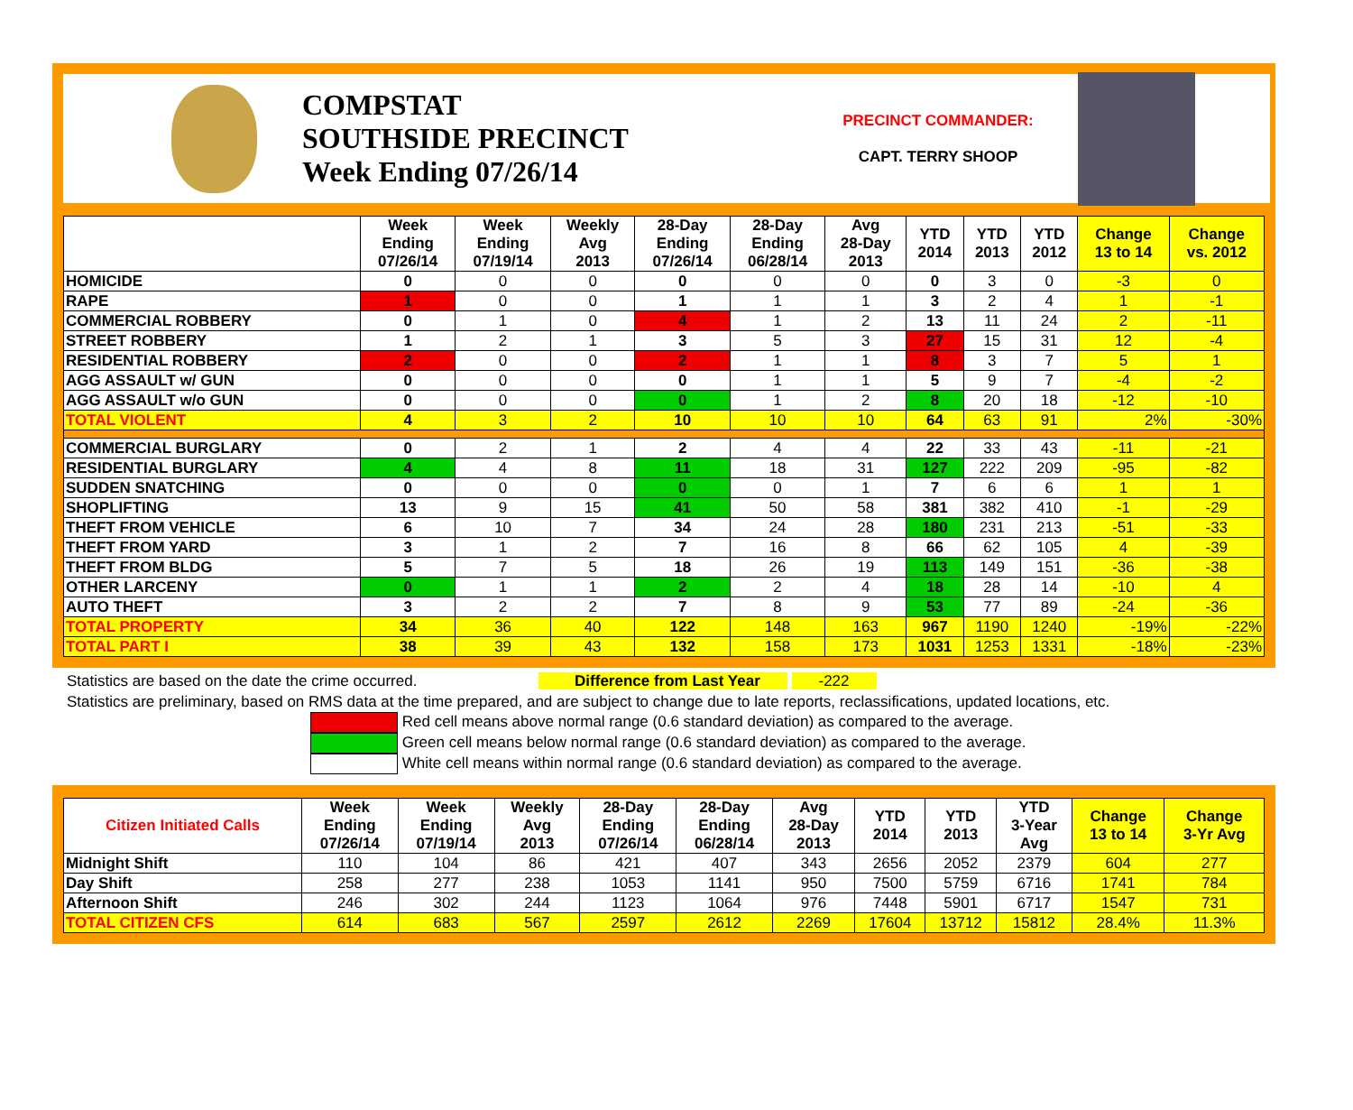COMPSTAT
SOUTHSIDE PRECINCT
Week Ending 07/26/14
PRECINCT COMMANDER:
CAPT. TERRY SHOOP
| | Week Ending 07/26/14 | Week Ending 07/19/14 | Weekly Avg 2013 | 28-Day Ending 07/26/14 | 28-Day Ending 06/28/14 | Avg 28-Day 2013 | YTD 2014 | YTD 2013 | YTD 2012 | Change 13 to 14 | Change vs. 2012 |
| --- | --- | --- | --- | --- | --- | --- | --- | --- | --- | --- | --- |
| HOMICIDE | 0 | 0 | 0 | 0 | 0 | 0 | 0 | 3 | 0 | -3 | 0 |
| RAPE | 1 | 0 | 0 | 1 | 1 | 1 | 3 | 2 | 4 | 1 | -1 |
| COMMERCIAL ROBBERY | 0 | 1 | 0 | 4 | 1 | 2 | 13 | 11 | 24 | 2 | -11 |
| STREET ROBBERY | 1 | 2 | 1 | 3 | 5 | 3 | 27 | 15 | 31 | 12 | -4 |
| RESIDENTIAL ROBBERY | 2 | 0 | 0 | 2 | 1 | 1 | 8 | 3 | 7 | 5 | 1 |
| AGG ASSAULT w/ GUN | 0 | 0 | 0 | 0 | 1 | 1 | 5 | 9 | 7 | -4 | -2 |
| AGG ASSAULT w/o GUN | 0 | 0 | 0 | 0 | 1 | 2 | 8 | 20 | 18 | -12 | -10 |
| TOTAL VIOLENT | 4 | 3 | 2 | 10 | 10 | 10 | 64 | 63 | 91 | 2% | -30% |
| COMMERCIAL BURGLARY | 0 | 2 | 1 | 2 | 4 | 4 | 22 | 33 | 43 | -11 | -21 |
| RESIDENTIAL BURGLARY | 4 | 4 | 8 | 11 | 18 | 31 | 127 | 222 | 209 | -95 | -82 |
| SUDDEN SNATCHING | 0 | 0 | 0 | 0 | 0 | 1 | 7 | 6 | 6 | 1 | 1 |
| SHOPLIFTING | 13 | 9 | 15 | 41 | 50 | 58 | 381 | 382 | 410 | -1 | -29 |
| THEFT FROM VEHICLE | 6 | 10 | 7 | 34 | 24 | 28 | 180 | 231 | 213 | -51 | -33 |
| THEFT FROM YARD | 3 | 1 | 2 | 7 | 16 | 8 | 66 | 62 | 105 | 4 | -39 |
| THEFT FROM BLDG | 5 | 7 | 5 | 18 | 26 | 19 | 113 | 149 | 151 | -36 | -38 |
| OTHER LARCENY | 0 | 1 | 1 | 2 | 2 | 4 | 18 | 28 | 14 | -10 | 4 |
| AUTO THEFT | 3 | 2 | 2 | 7 | 8 | 9 | 53 | 77 | 89 | -24 | -36 |
| TOTAL PROPERTY | 34 | 36 | 40 | 122 | 148 | 163 | 967 | 1190 | 1240 | -19% | -22% |
| TOTAL PART I | 38 | 39 | 43 | 132 | 158 | 173 | 1031 | 1253 | 1331 | -18% | -23% |
Statistics are based on the date the crime occurred. Difference from Last Year -222
Statistics are preliminary, based on RMS data at the time prepared, and are subject to change due to late reports, reclassifications, updated locations, etc.
Red cell means above normal range (0.6 standard deviation) as compared to the average.
Green cell means below normal range (0.6 standard deviation) as compared to the average.
White cell means within normal range (0.6 standard deviation) as compared to the average.
| Citizen Initiated Calls | Week Ending 07/26/14 | Week Ending 07/19/14 | Weekly Avg 2013 | 28-Day Ending 07/26/14 | 28-Day Ending 06/28/14 | Avg 28-Day 2013 | YTD 2014 | YTD 2013 | YTD 3-Year Avg | Change 13 to 14 | Change 3-Yr Avg |
| --- | --- | --- | --- | --- | --- | --- | --- | --- | --- | --- | --- |
| Midnight Shift | 110 | 104 | 86 | 421 | 407 | 343 | 2656 | 2052 | 2379 | 604 | 277 |
| Day Shift | 258 | 277 | 238 | 1053 | 1141 | 950 | 7500 | 5759 | 6716 | 1741 | 784 |
| Afternoon Shift | 246 | 302 | 244 | 1123 | 1064 | 976 | 7448 | 5901 | 6717 | 1547 | 731 |
| TOTAL CITIZEN CFS | 614 | 683 | 567 | 2597 | 2612 | 2269 | 17604 | 13712 | 15812 | 28.4% | 11.3% |